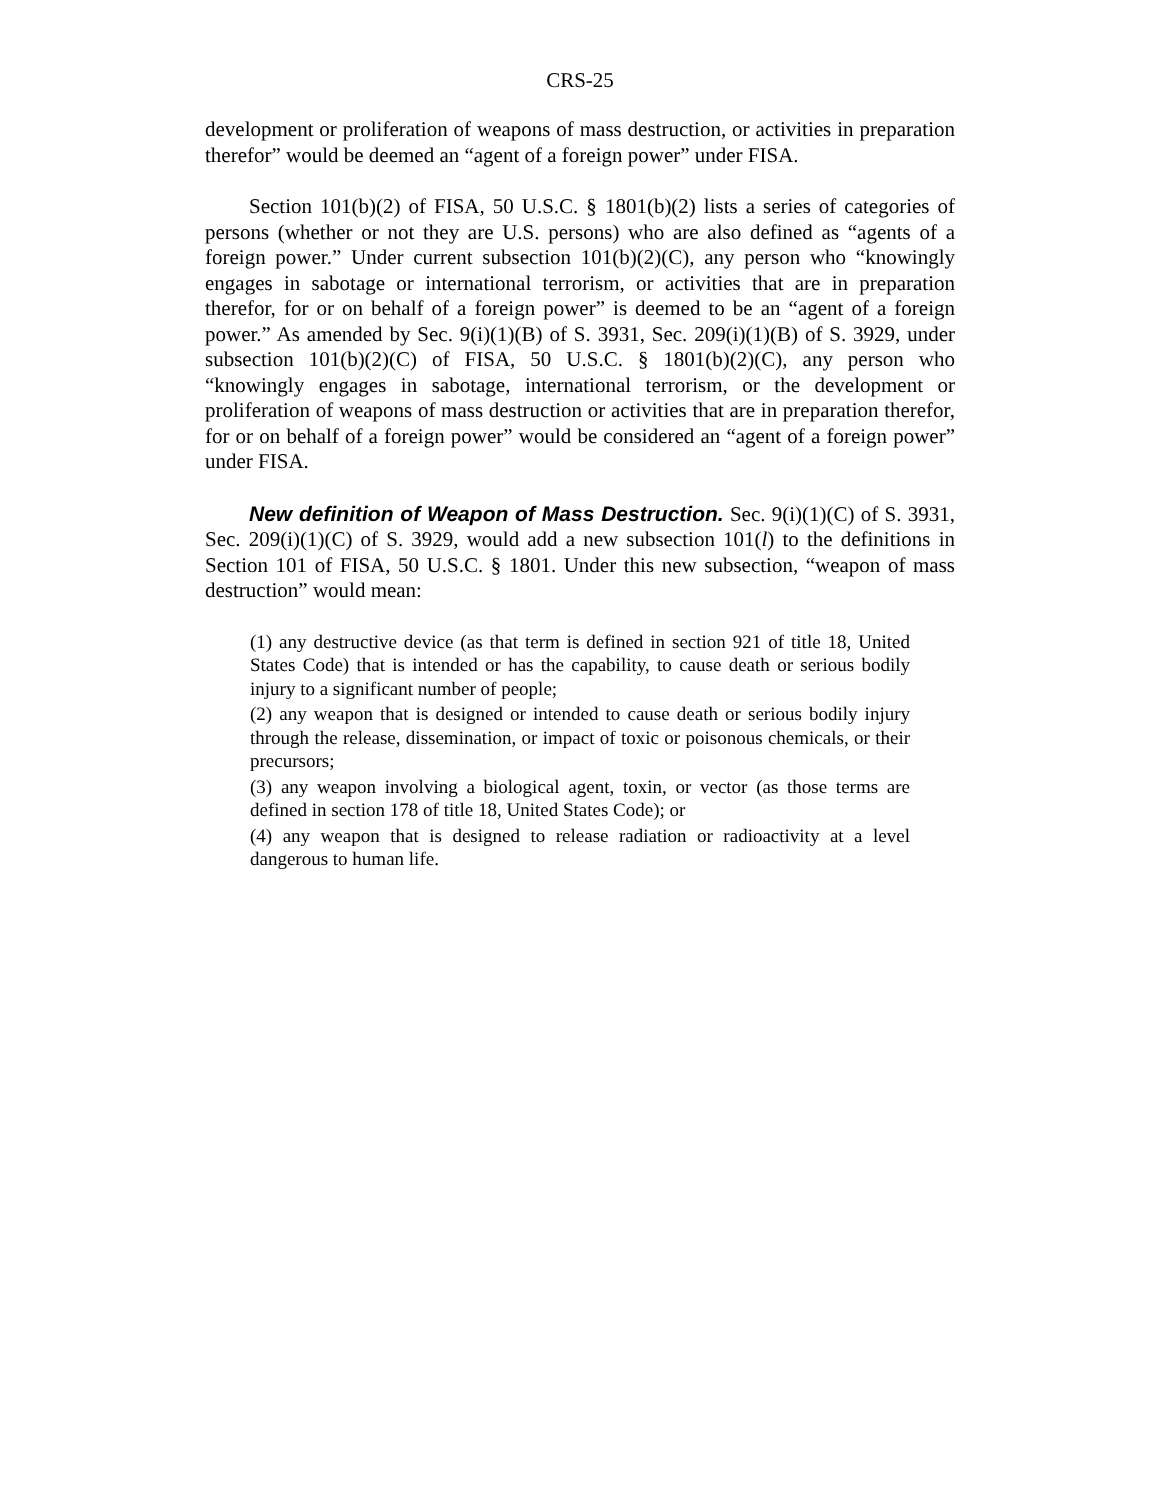CRS-25
development or proliferation of weapons of mass destruction, or activities in preparation therefor” would be deemed an “agent of a foreign power” under FISA.
Section 101(b)(2) of FISA, 50 U.S.C. § 1801(b)(2) lists a series of categories of persons (whether or not they are U.S. persons) who are also defined as “agents of a foreign power.” Under current subsection 101(b)(2)(C), any person who “knowingly engages in sabotage or international terrorism, or activities that are in preparation therefor, for or on behalf of a foreign power” is deemed to be an “agent of a foreign power.” As amended by Sec. 9(i)(1)(B) of S. 3931, Sec. 209(i)(1)(B) of S. 3929, under subsection 101(b)(2)(C) of FISA, 50 U.S.C. § 1801(b)(2)(C), any person who “knowingly engages in sabotage, international terrorism, or the development or proliferation of weapons of mass destruction or activities that are in preparation therefor, for or on behalf of a foreign power” would be considered an “agent of a foreign power” under FISA.
New definition of Weapon of Mass Destruction. Sec. 9(i)(1)(C) of S. 3931, Sec. 209(i)(1)(C) of S. 3929, would add a new subsection 101(l) to the definitions in Section 101 of FISA, 50 U.S.C. § 1801. Under this new subsection, “weapon of mass destruction” would mean:
(1) any destructive device (as that term is defined in section 921 of title 18, United States Code) that is intended or has the capability, to cause death or serious bodily injury to a significant number of people;
(2) any weapon that is designed or intended to cause death or serious bodily injury through the release, dissemination, or impact of toxic or poisonous chemicals, or their precursors;
(3) any weapon involving a biological agent, toxin, or vector (as those terms are defined in section 178 of title 18, United States Code); or
(4) any weapon that is designed to release radiation or radioactivity at a level dangerous to human life.